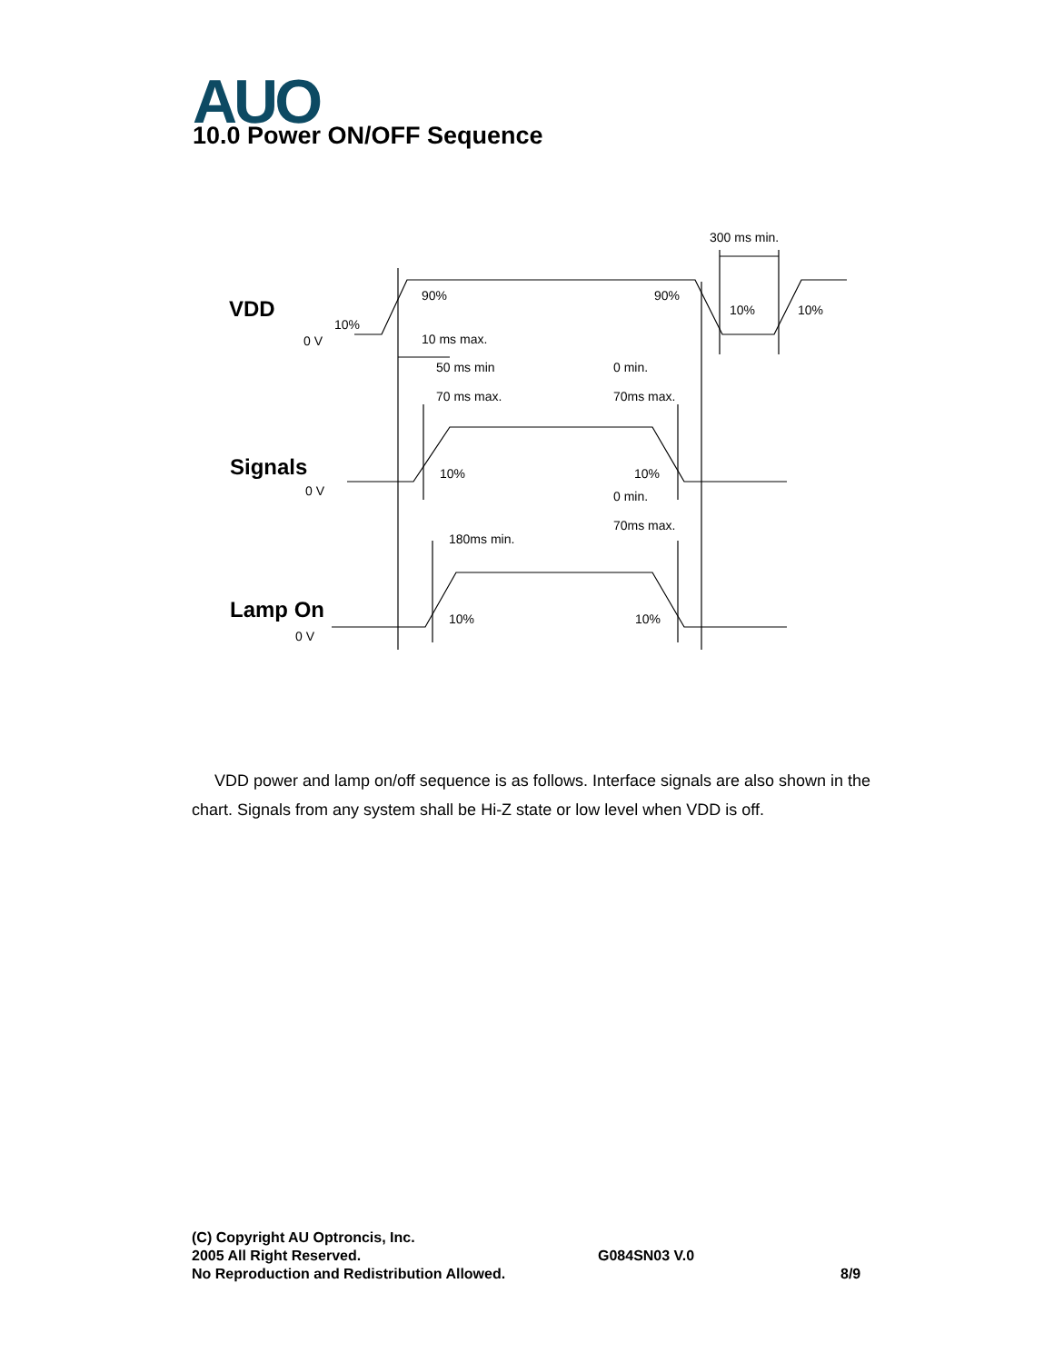AUO 10.0 Power ON/OFF Sequence
VDD
Signals
Lamp On
0 V
0 V
0 V
10%
90%
90%
10%
10%
300 ms min.
10 ms max.
50 ms min
0 min.
70 ms max.
70ms max.
10%
10%
0 min.
70ms max.
180ms min.
10%
10%
VDD power and lamp on/off sequence is as follows. Interface signals are also shown in the chart. Signals from any system shall be Hi-Z state or low level when VDD is off.
(C) Copyright AU Optroncis, Inc.
2005 All Right Reserved.
No Reproduction and Redistribution Allowed.
G084SN03 V.0
8/9